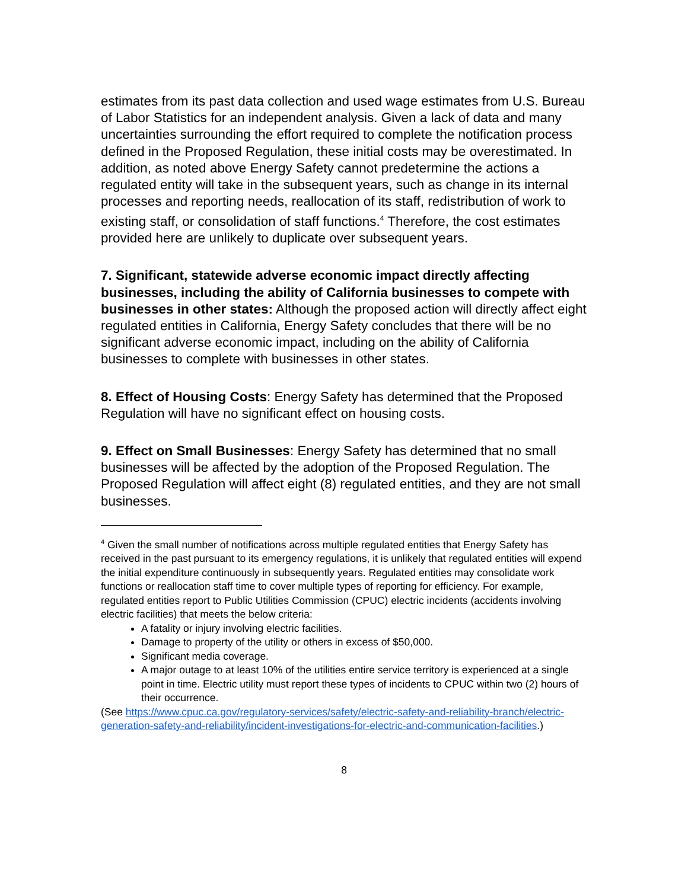estimates from its past data collection and used wage estimates from U.S. Bureau of Labor Statistics for an independent analysis. Given a lack of data and many uncertainties surrounding the effort required to complete the notification process defined in the Proposed Regulation, these initial costs may be overestimated. In addition, as noted above Energy Safety cannot predetermine the actions a regulated entity will take in the subsequent years, such as change in its internal processes and reporting needs, reallocation of its staff, redistribution of work to existing staff, or consolidation of staff functions.<sup>4</sup> Therefore, the cost estimates provided here are unlikely to duplicate over subsequent years.
7. Significant, statewide adverse economic impact directly affecting businesses, including the ability of California businesses to compete with businesses in other states: Although the proposed action will directly affect eight regulated entities in California, Energy Safety concludes that there will be no significant adverse economic impact, including on the ability of California businesses to complete with businesses in other states.
8. Effect of Housing Costs: Energy Safety has determined that the Proposed Regulation will have no significant effect on housing costs.
9. Effect on Small Businesses: Energy Safety has determined that no small businesses will be affected by the adoption of the Proposed Regulation. The Proposed Regulation will affect eight (8) regulated entities, and they are not small businesses.
<sup>4</sup> Given the small number of notifications across multiple regulated entities that Energy Safety has received in the past pursuant to its emergency regulations, it is unlikely that regulated entities will expend the initial expenditure continuously in subsequently years. Regulated entities may consolidate work functions or reallocation staff time to cover multiple types of reporting for efficiency. For example, regulated entities report to Public Utilities Commission (CPUC) electric incidents (accidents involving electric facilities) that meets the below criteria:
A fatality or injury involving electric facilities.
Damage to property of the utility or others in excess of $50,000.
Significant media coverage.
A major outage to at least 10% of the utilities entire service territory is experienced at a single point in time. Electric utility must report these types of incidents to CPUC within two (2) hours of their occurrence.
(See https://www.cpuc.ca.gov/regulatory-services/safety/electric-safety-and-reliability-branch/electric-generation-safety-and-reliability/incident-investigations-for-electric-and-communication-facilities.)
8